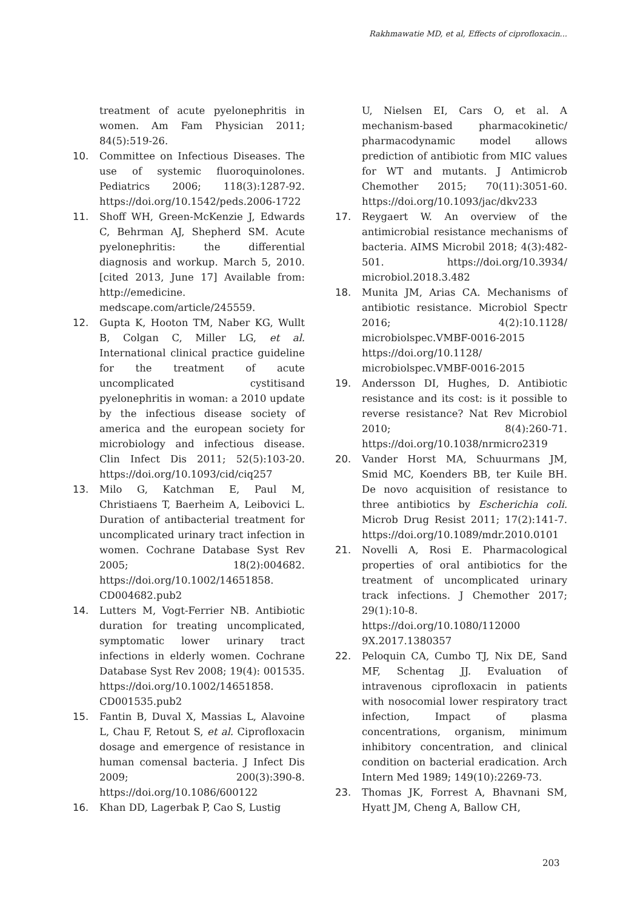Rakhmawatie MD, et al, Effects of ciprofloxacin...
treatment of acute pyelonephritis in women. Am Fam Physician 2011; 84(5):519-26.
10. Committee on Infectious Diseases. The use of systemic fluoroquinolones. Pediatrics 2006; 118(3):1287-92. https://doi.org/10.1542/peds.2006-1722
11. Shoff WH, Green-McKenzie J, Edwards C, Behrman AJ, Shepherd SM. Acute pyelonephritis: the differential diagnosis and workup. March 5, 2010. [cited 2013, June 17] Available from: http://emedicine. medscape.com/article/245559.
12. Gupta K, Hooton TM, Naber KG, Wullt B, Colgan C, Miller LG, et al. International clinical practice guideline for the treatment of acute uncomplicated cystitisand pyelonephritis in woman: a 2010 update by the infectious disease society of america and the european society for microbiology and infectious disease. Clin Infect Dis 2011; 52(5):103-20. https://doi.org/10.1093/cid/ciq257
13. Milo G, Katchman E, Paul M, Christiaens T, Baerheim A, Leibovici L. Duration of antibacterial treatment for uncomplicated urinary tract infection in women. Cochrane Database Syst Rev 2005; 18(2):004682. https://doi.org/10.1002/14651858. CD004682.pub2
14. Lutters M, Vogt-Ferrier NB. Antibiotic duration for treating uncomplicated, symptomatic lower urinary tract infections in elderly women. Cochrane Database Syst Rev 2008; 19(4): 001535. https://doi.org/10.1002/14651858. CD001535.pub2
15. Fantin B, Duval X, Massias L, Alavoine L, Chau F, Retout S, et al. Ciprofloxacin dosage and emergence of resistance in human comensal bacteria. J Infect Dis 2009; 200(3):390-8. https://doi.org/10.1086/600122
16. Khan DD, Lagerbak P, Cao S, Lustig
U, Nielsen EI, Cars O, et al. A mechanism-based pharmacokinetic/ pharmacodynamic model allows prediction of antibiotic from MIC values for WT and mutants. J Antimicrob Chemother 2015; 70(11):3051-60. https://doi.org/10.1093/jac/dkv233
17. Reygaert W. An overview of the antimicrobial resistance mechanisms of bacteria. AIMS Microbil 2018; 4(3):482-501. https://doi.org/10.3934/ microbiol.2018.3.482
18. Munita JM, Arias CA. Mechanisms of antibiotic resistance. Microbiol Spectr 2016; 4(2):10.1128/ microbiolspec.VMBF-0016-2015 https://doi.org/10.1128/ microbiolspec.VMBF-0016-2015
19. Andersson DI, Hughes, D. Antibiotic resistance and its cost: is it possible to reverse resistance? Nat Rev Microbiol 2010; 8(4):260-71. https://doi.org/10.1038/nrmicro2319
20. Vander Horst MA, Schuurmans JM, Smid MC, Koenders BB, ter Kuile BH. De novo acquisition of resistance to three antibiotics by Escherichia coli. Microb Drug Resist 2011; 17(2):141-7. https://doi.org/10.1089/mdr.2010.0101
21. Novelli A, Rosi E. Pharmacological properties of oral antibiotics for the treatment of uncomplicated urinary track infections. J Chemother 2017; 29(1):10-8. https://doi.org/10.1080/112000 9X.2017.1380357
22. Peloquin CA, Cumbo TJ, Nix DE, Sand MF, Schentag JJ. Evaluation of intravenous ciprofloxacin in patients with nosocomial lower respiratory tract infection, Impact of plasma concentrations, organism, minimum inhibitory concentration, and clinical condition on bacterial eradication. Arch Intern Med 1989; 149(10):2269-73.
23. Thomas JK, Forrest A, Bhavnani SM, Hyatt JM, Cheng A, Ballow CH,
203